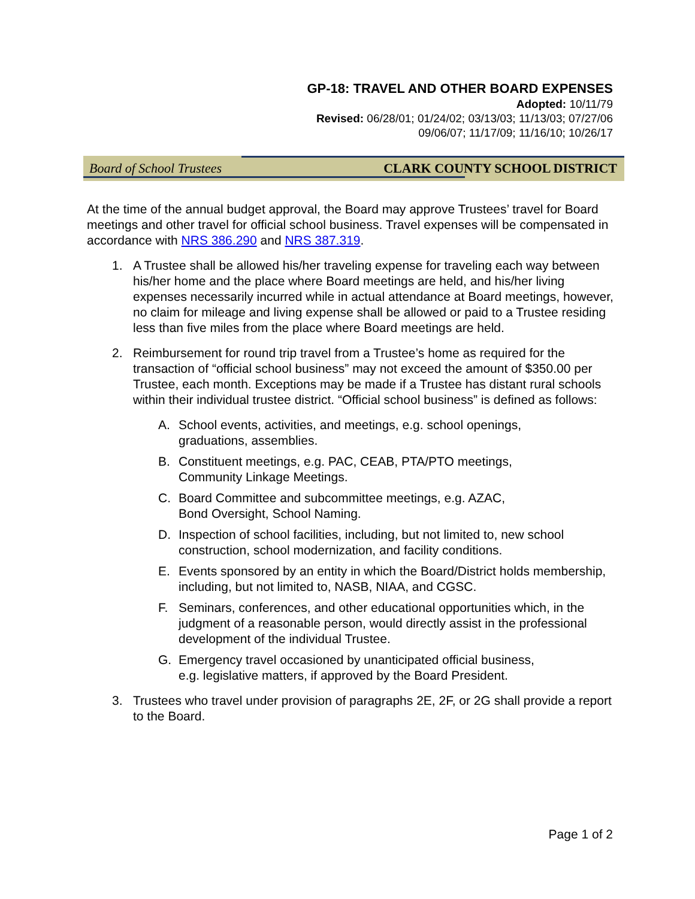GP-18: TRAVEL AND OTHER BOARD EXPENSES
Adopted: 10/11/79
Revised: 06/28/01; 01/24/02; 03/13/03; 11/13/03; 07/27/06
09/06/07; 11/17/09; 11/16/10; 10/26/17
Board of School Trustees CLARK COUNTY SCHOOL DISTRICT
At the time of the annual budget approval, the Board may approve Trustees’ travel for Board meetings and other travel for official school business. Travel expenses will be compensated in accordance with NRS 386.290 and NRS 387.319.
1. A Trustee shall be allowed his/her traveling expense for traveling each way between his/her home and the place where Board meetings are held, and his/her living expenses necessarily incurred while in actual attendance at Board meetings, however, no claim for mileage and living expense shall be allowed or paid to a Trustee residing less than five miles from the place where Board meetings are held.
2. Reimbursement for round trip travel from a Trustee’s home as required for the transaction of “official school business” may not exceed the amount of $350.00 per Trustee, each month. Exceptions may be made if a Trustee has distant rural schools within their individual trustee district. “Official school business” is defined as follows:
A. School events, activities, and meetings, e.g. school openings,
graduations, assemblies.
B. Constituent meetings, e.g. PAC, CEAB, PTA/PTO meetings,
Community Linkage Meetings.
C. Board Committee and subcommittee meetings, e.g. AZAC,
Bond Oversight, School Naming.
D. Inspection of school facilities, including, but not limited to, new school construction, school modernization, and facility conditions.
E. Events sponsored by an entity in which the Board/District holds membership, including, but not limited to, NASB, NIAA, and CGSC.
F. Seminars, conferences, and other educational opportunities which, in the judgment of a reasonable person, would directly assist in the professional development of the individual Trustee.
G. Emergency travel occasioned by unanticipated official business,
e.g. legislative matters, if approved by the Board President.
3. Trustees who travel under provision of paragraphs 2E, 2F, or 2G shall provide a report to the Board.
Page 1 of 2